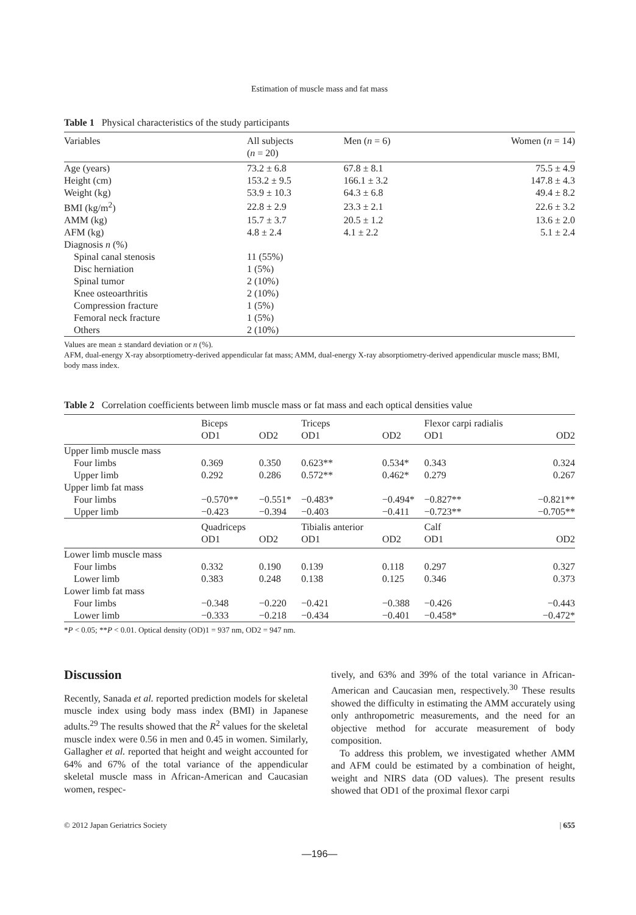Estimation of muscle mass and fat mass
Table 1 Physical characteristics of the study participants
| Variables | All subjects ( n = 20) | Men ( n = 6) | Women ( n = 14) |
| --- | --- | --- | --- |
| Age (years) | 73.2 ± 6.8 | 67.8 ± 8.1 | 75.5 ± 4.9 |
| Height (cm) | 153.2 ± 9.5 | 166.1 ± 3.2 | 147.8 ± 4.3 |
| Weight (kg) | 53.9 ± 10.3 | 64.3 ± 6.8 | 49.4 ± 8.2 |
| BMI (kg/m<sup>2</sup>) | 22.8 ± 2.9 | 23.3 ± 2.1 | 22.6 ± 3.2 |
| AMM (kg) | 15.7 ± 3.7 | 20.5 ± 1.2 | 13.6 ± 2.0 |
| AFM (kg) | 4.8 ± 2.4 | 4.1 ± 2.2 | 5.1 ± 2.4 |
| Diagnosis n (%) | | | |
| Spinal canal stenosis | 11 (55%) | | |
| Disc herniation | 1 (5%) | | |
| Spinal tumor | 2 (10%) | | |
| Knee osteoarthritis | 2 (10%) | | |
| Compression fracture | 1 (5%) | | |
| Femoral neck fracture | 1 (5%) | | |
| Others | 2 (10%) | | |
Values are mean ± standard deviation or n (%).
AFM, dual-energy X-ray absorptiometry-derived appendicular fat mass; AMM, dual-energy X-ray absorptiometry-derived appendicular muscle mass; BMI, body mass index.
Table 2 Correlation coefficients between limb muscle mass or fat mass and each optical densities value
| | Biceps OD1 | OD2 | Triceps OD1 | OD2 | Flexor carpi radialis OD1 | OD2 |
| --- | --- | --- | --- | --- | --- | --- |
| Upper limb muscle mass | | | | | | |
| Four limbs | 0.369 | 0.350 | 0.623** | 0.534* | 0.343 | 0.324 |
| Upper limb | 0.292 | 0.286 | 0.572** | 0.462* | 0.279 | 0.267 |
| Upper limb fat mass | | | | | | |
| Four limbs | −0.570** | −0.551* | −0.483* | −0.494* | −0.827** | −0.821** |
| Upper limb | −0.423 | −0.394 | −0.403 | −0.411 | −0.723** | −0.705** |
| | Quadriceps OD1 | OD2 | Tibialis anterior OD1 | OD2 | Calf OD1 | OD2 |
| Lower limb muscle mass | | | | | | |
| Four limbs | 0.332 | 0.190 | 0.139 | 0.118 | 0.297 | 0.327 |
| Lower limb | 0.383 | 0.248 | 0.138 | 0.125 | 0.346 | 0.373 |
| Lower limb fat mass | | | | | | |
| Four limbs | −0.348 | −0.220 | −0.421 | −0.388 | −0.426 | −0.443 |
| Lower limb | −0.333 | −0.218 | −0.434 | −0.401 | −0.458* | −0.472* |
*P < 0.05; **P < 0.01. Optical density (OD)1 = 937 nm, OD2 = 947 nm.
Discussion
Recently, Sanada et al. reported prediction models for skeletal muscle index using body mass index (BMI) in Japanese adults.<sup>29</sup> The results showed that the R<sup>2</sup> values for the skeletal muscle index were 0.56 in men and 0.45 in women. Similarly, Gallagher et al. reported that height and weight accounted for 64% and 67% of the total variance of the appendicular skeletal muscle mass in African-American and Caucasian women, respec-
tively, and 63% and 39% of the total variance in African-American and Caucasian men, respectively.<sup>30</sup> These results showed the difficulty in estimating the AMM accurately using only anthropometric measurements, and the need for an objective method for accurate measurement of body composition.
To address this problem, we investigated whether AMM and AFM could be estimated by a combination of height, weight and NIRS data (OD values). The present results showed that OD1 of the proximal flexor carpi
© 2012 Japan Geriatrics Society | 655
—196—